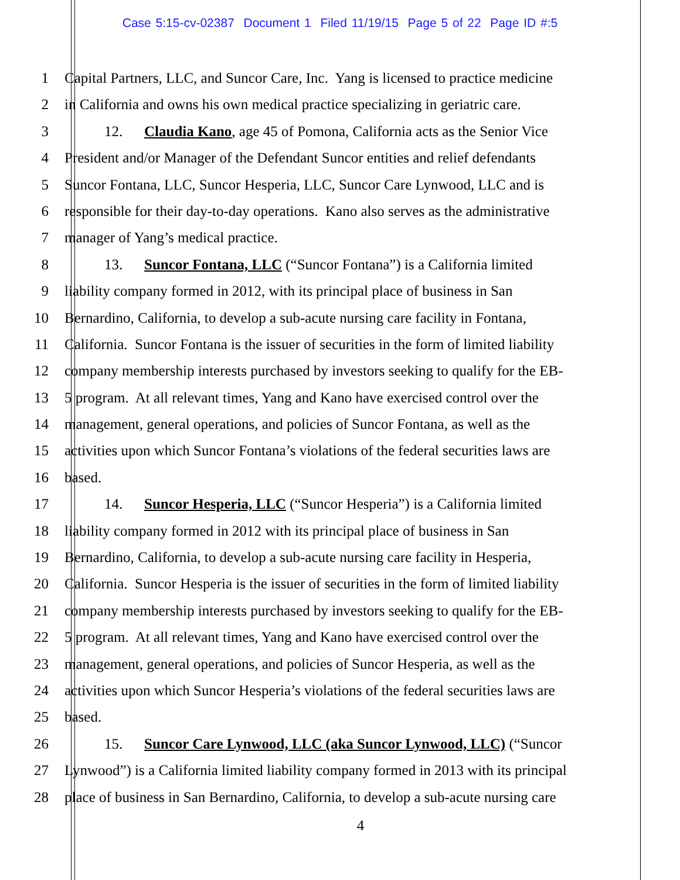Case 5:15-cv-02387 Document 1 Filed 11/19/15 Page 5 of 22 Page ID #:5
1 Capital Partners, LLC, and Suncor Care, Inc. Yang is licensed to practice medicine
2 in California and owns his own medical practice specializing in geriatric care.
3 12. Claudia Kano, age 45 of Pomona, California acts as the Senior Vice
4 President and/or Manager of the Defendant Suncor entities and relief defendants
5 Suncor Fontana, LLC, Suncor Hesperia, LLC, Suncor Care Lynwood, LLC and is
6 responsible for their day-to-day operations. Kano also serves as the administrative
7 manager of Yang’s medical practice.
8 13. Suncor Fontana, LLC (“Suncor Fontana”) is a California limited
9 liability company formed in 2012, with its principal place of business in San
10 Bernardino, California, to develop a sub-acute nursing care facility in Fontana,
11 California. Suncor Fontana is the issuer of securities in the form of limited liability
12 company membership interests purchased by investors seeking to qualify for the EB-
13 5 program. At all relevant times, Yang and Kano have exercised control over the
14 management, general operations, and policies of Suncor Fontana, as well as the
15 activities upon which Suncor Fontana’s violations of the federal securities laws are
16 based.
17 14. Suncor Hesperia, LLC (“Suncor Hesperia”) is a California limited
18 liability company formed in 2012 with its principal place of business in San
19 Bernardino, California, to develop a sub-acute nursing care facility in Hesperia,
20 California. Suncor Hesperia is the issuer of securities in the form of limited liability
21 company membership interests purchased by investors seeking to qualify for the EB-
22 5 program. At all relevant times, Yang and Kano have exercised control over the
23 management, general operations, and policies of Suncor Hesperia, as well as the
24 activities upon which Suncor Hesperia’s violations of the federal securities laws are
25 based.
26 15. Suncor Care Lynwood, LLC (aka Suncor Lynwood, LLC) (“Suncor
27 Lynwood”) is a California limited liability company formed in 2013 with its principal
28 place of business in San Bernardino, California, to develop a sub-acute nursing care
4